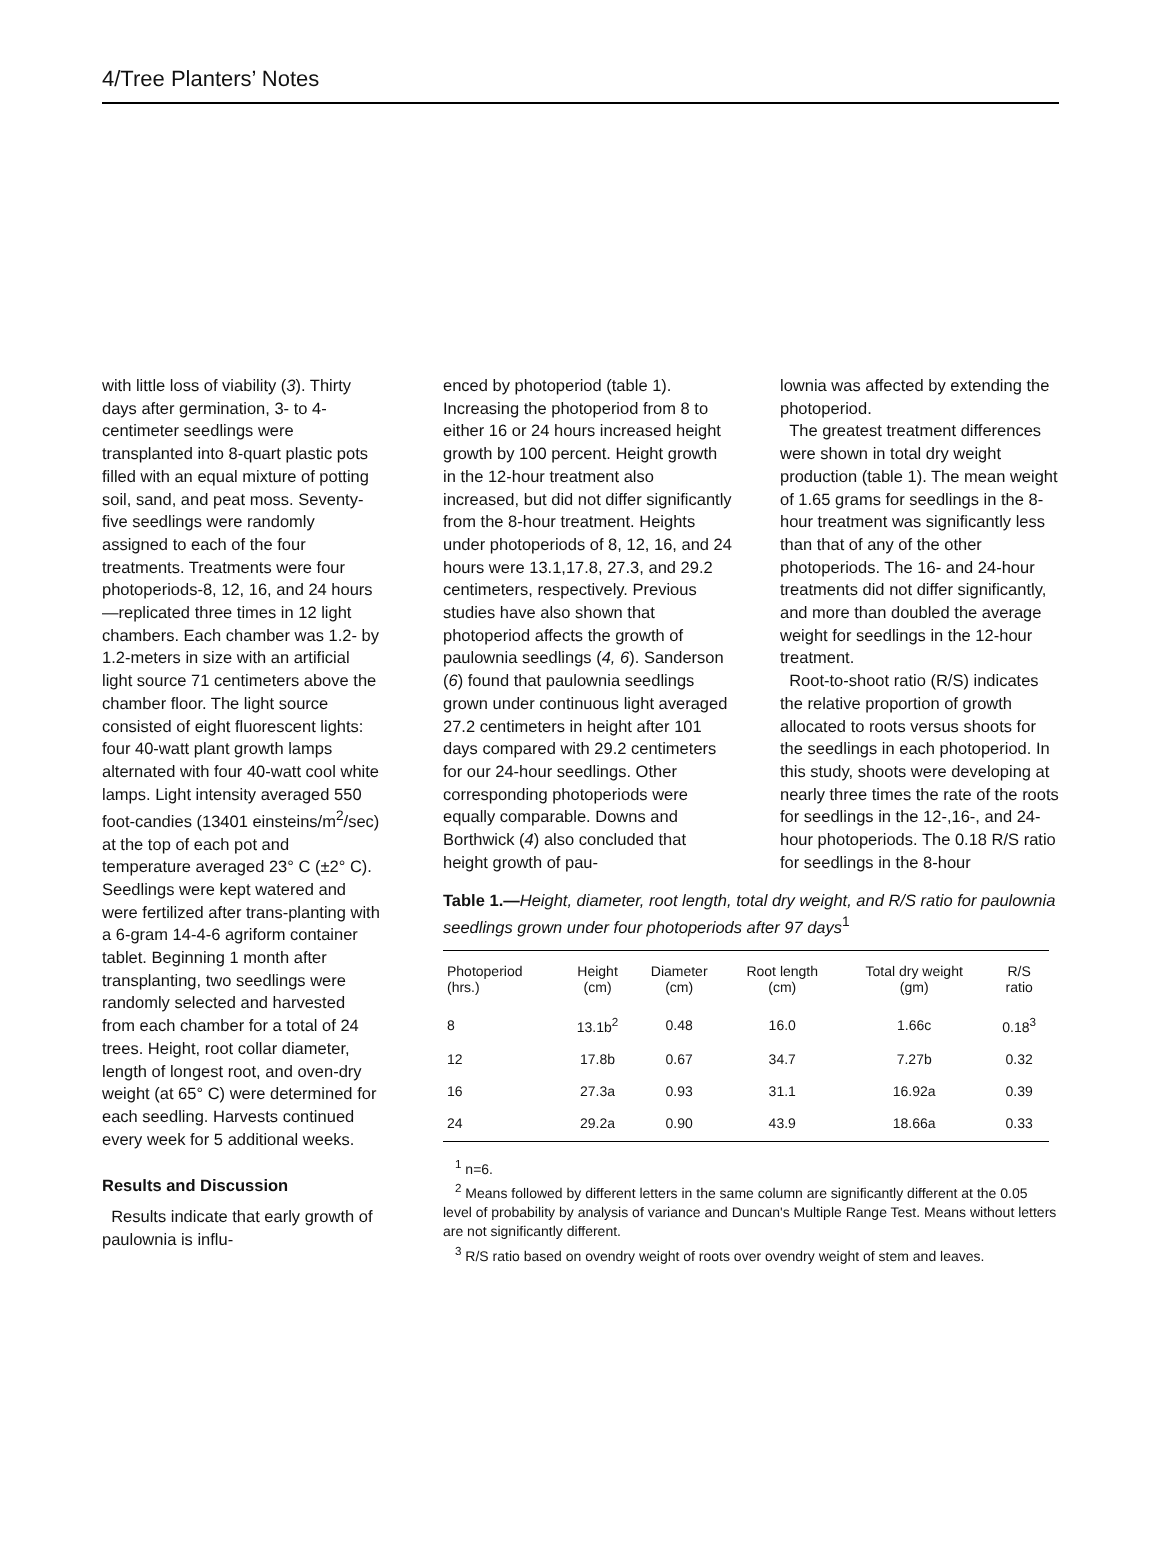4/Tree Planters’ Notes
with little loss of viability (3). Thirty days after germination, 3- to 4-centimeter seedlings were transplanted into 8-quart plastic pots filled with an equal mixture of potting soil, sand, and peat moss. Seventy-five seedlings were randomly assigned to each of the four treatments. Treatments were four photoperiods-8, 12, 16, and 24 hours—replicated three times in 12 light chambers. Each chamber was 1.2- by 1.2-meters in size with an artificial light source 71 centimeters above the chamber floor. The light source consisted of eight fluorescent lights: four 40-watt plant growth lamps alternated with four 40-watt cool white lamps. Light intensity averaged 550 foot-candies (13401 einsteins/m<sup>2</sup>/sec) at the top of each pot and temperature averaged 23° C (±2° C). Seedlings were kept watered and were fertilized after trans-planting with a 6-gram 14-4-6 agriform container tablet. Beginning 1 month after transplanting, two seedlings were randomly selected and harvested from each chamber for a total of 24 trees. Height, root collar diameter, length of longest root, and oven-dry weight (at 65° C) were determined for each seedling. Harvests continued every week for 5 additional weeks.
Results and Discussion
Results indicate that early growth of paulownia is influ-
enced by photoperiod (table 1). Increasing the photoperiod from 8 to either 16 or 24 hours increased height growth by 100 percent. Height growth in the 12-hour treatment also increased, but did not differ significantly from the 8-hour treatment. Heights under photoperiods of 8, 12, 16, and 24 hours were 13.1,17.8, 27.3, and 29.2 centimeters, respectively. Previous studies have also shown that photoperiod affects the growth of paulownia seedlings (4, 6). Sanderson (6) found that paulownia seedlings grown under continuous light averaged 27.2 centimeters in height after 101 days compared with 29.2 centimeters for our 24-hour seedlings. Other corresponding photoperiods were equally comparable. Downs and Borthwick (4) also concluded that height growth of pau-
lownia was affected by extending the photoperiod.
The greatest treatment differences were shown in total dry weight production (table 1). The mean weight of 1.65 grams for seedlings in the 8-hour treatment was significantly less than that of any of the other photoperiods. The 16- and 24-hour treatments did not differ significantly, and more than doubled the average weight for seedlings in the 12-hour treatment.
Root-to-shoot ratio (R/S) indicates the relative proportion of growth allocated to roots versus shoots for the seedlings in each photoperiod. In this study, shoots were developing at nearly three times the rate of the roots for seedlings in the 12-,16-, and 24-hour photoperiods. The 0.18 R/S ratio for seedlings in the 8-hour
Table 1.—Height, diameter, root length, total dry weight, and R/S ratio for paulownia seedlings grown under four photoperiods after 97 days<sup>1</sup>
| Photoperiod (hrs.) | Height (cm) | Diameter (cm) | Root length (cm) | Total dry weight (gm) | R/S ratio |
| --- | --- | --- | --- | --- | --- |
| 8 | 13.1b<sup>2</sup> | 0.48 | 16.0 | 1.66c | 0.18<sup>3</sup> |
| 12 | 17.8b | 0.67 | 34.7 | 7.27b | 0.32 |
| 16 | 27.3a | 0.93 | 31.1 | 16.92a | 0.39 |
| 24 | 29.2a | 0.90 | 43.9 | 18.66a | 0.33 |
<sup>1</sup> n=6.
<sup>2</sup> Means followed by different letters in the same column are significantly different at the 0.05 level of probability by analysis of variance and Duncan's Multiple Range Test. Means without letters are not significantly different.
<sup>3</sup> R/S ratio based on ovendry weight of roots over ovendry weight of stem and leaves.